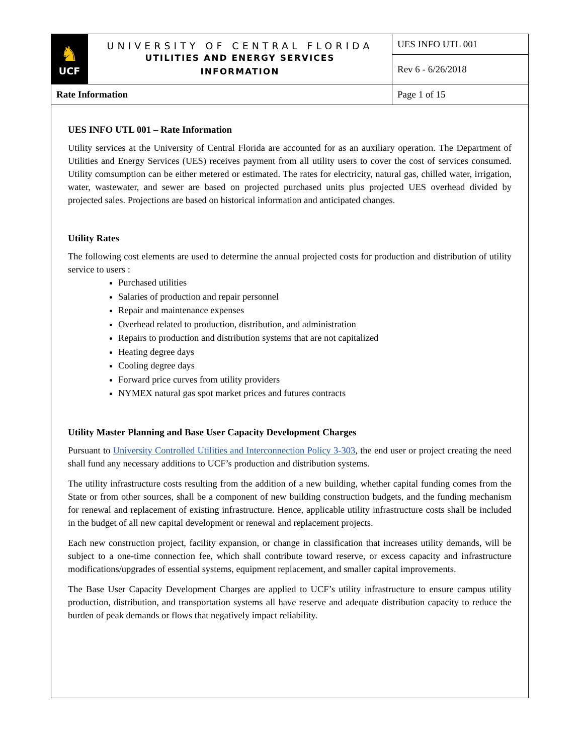| ♞ UCF | UNIVERSITY OF CENTRAL FLORIDA UTILITIES AND ENERGY SERVICES INFORMATION | UES INFO UTL 001 |
| | | Rev 6 - 6/26/2018 |
| Rate Information | | Page 1 of 15 |
UES INFO UTL 001 – Rate Information
Utility services at the University of Central Florida are accounted for as an auxiliary operation. The Department of Utilities and Energy Services (UES) receives payment from all utility users to cover the cost of services consumed. Utility comsumption can be either metered or estimated. The rates for electricity, natural gas, chilled water, irrigation, water, wastewater, and sewer are based on projected purchased units plus projected UES overhead divided by projected sales. Projections are based on historical information and anticipated changes.
Utility Rates
The following cost elements are used to determine the annual projected costs for production and distribution of utility service to users :
Purchased utilities
Salaries of production and repair personnel
Repair and maintenance expenses
Overhead related to production, distribution, and administration
Repairs to production and distribution systems that are not capitalized
Heating degree days
Cooling degree days
Forward price curves from utility providers
NYMEX natural gas spot market prices and futures contracts
Utility Master Planning and Base User Capacity Development Charges
Pursuant to University Controlled Utilities and Interconnection Policy 3-303, the end user or project creating the need shall fund any necessary additions to UCF’s production and distribution systems.
The utility infrastructure costs resulting from the addition of a new building, whether capital funding comes from the State or from other sources, shall be a component of new building construction budgets, and the funding mechanism for renewal and replacement of existing infrastructure. Hence, applicable utility infrastructure costs shall be included in the budget of all new capital development or renewal and replacement projects.
Each new construction project, facility expansion, or change in classification that increases utility demands, will be subject to a one-time connection fee, which shall contribute toward reserve, or excess capacity and infrastructure modifications/upgrades of essential systems, equipment replacement, and smaller capital improvements.
The Base User Capacity Development Charges are applied to UCF’s utility infrastructure to ensure campus utility production, distribution, and transportation systems all have reserve and adequate distribution capacity to reduce the burden of peak demands or flows that negatively impact reliability.